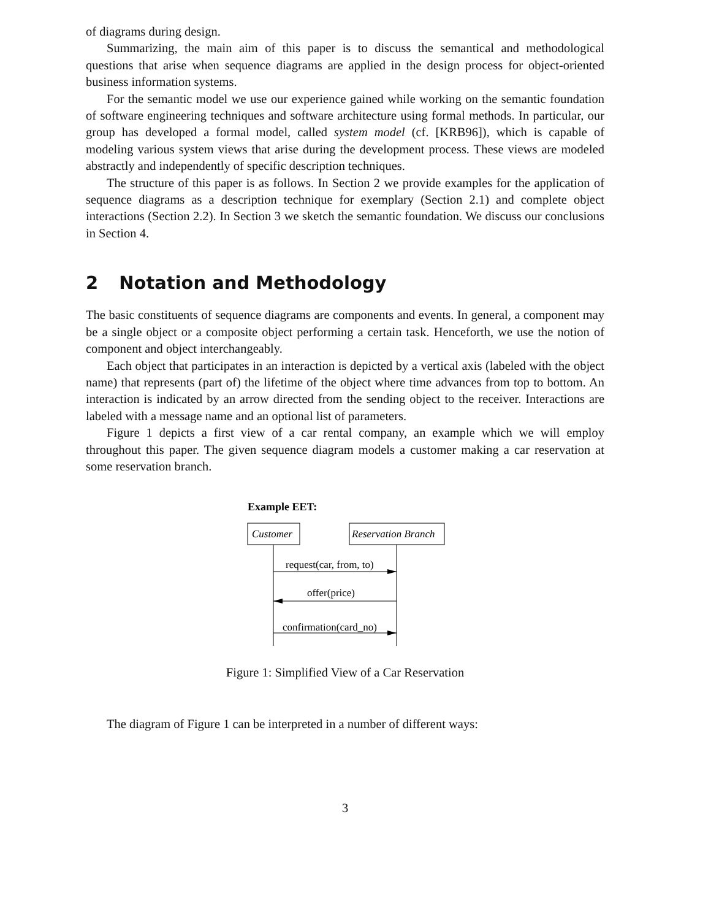of diagrams during design.
Summarizing, the main aim of this paper is to discuss the semantical and methodological questions that arise when sequence diagrams are applied in the design process for object-oriented business information systems.
For the semantic model we use our experience gained while working on the semantic foundation of software engineering techniques and software architecture using formal methods. In particular, our group has developed a formal model, called system model (cf. [KRB96]), which is capable of modeling various system views that arise during the development process. These views are modeled abstractly and independently of specific description techniques.
The structure of this paper is as follows. In Section 2 we provide examples for the application of sequence diagrams as a description technique for exemplary (Section 2.1) and complete object interactions (Section 2.2). In Section 3 we sketch the semantic foundation. We discuss our conclusions in Section 4.
2 Notation and Methodology
The basic constituents of sequence diagrams are components and events. In general, a component may be a single object or a composite object performing a certain task. Henceforth, we use the notion of component and object interchangeably.
Each object that participates in an interaction is depicted by a vertical axis (labeled with the object name) that represents (part of) the lifetime of the object where time advances from top to bottom. An interaction is indicated by an arrow directed from the sending object to the receiver. Interactions are labeled with a message name and an optional list of parameters.
Figure 1 depicts a first view of a car rental company, an example which we will employ throughout this paper. The given sequence diagram models a customer making a car reservation at some reservation branch.
Example EET:
Customer
Reservation Branch
request(car, from, to)
offer(price)
confirmation(card_no)
Figure 1: Simplified View of a Car Reservation
The diagram of Figure 1 can be interpreted in a number of different ways:
3